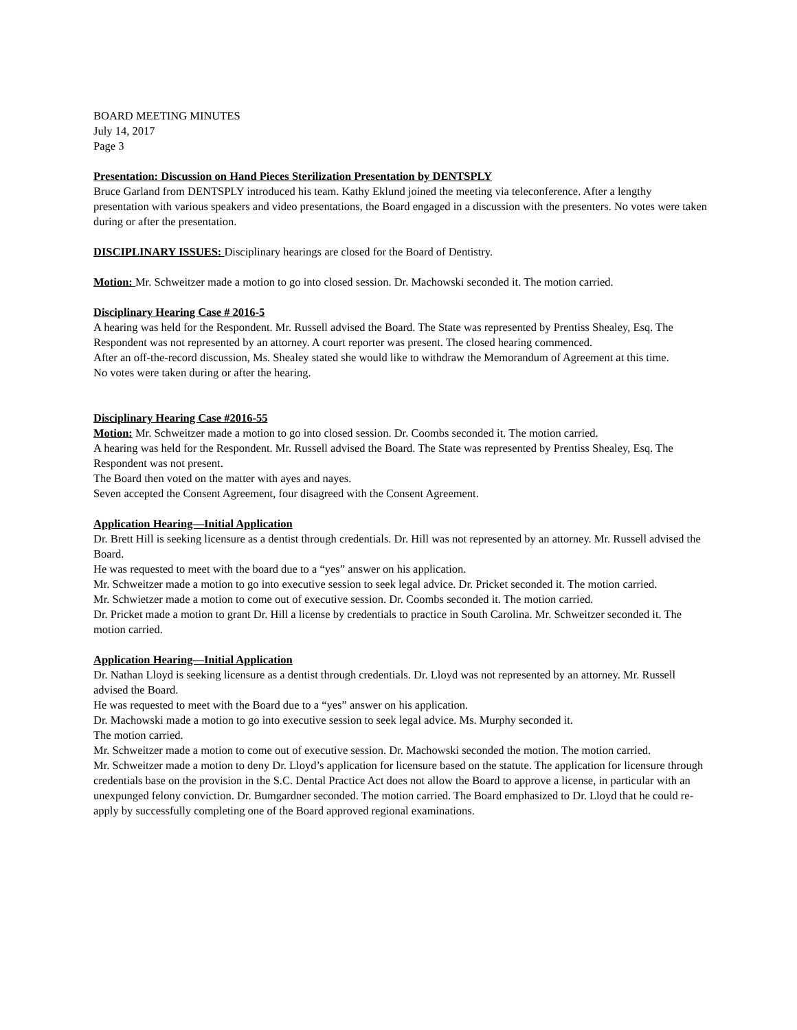BOARD MEETING MINUTES
July 14, 2017
Page 3
Presentation: Discussion on Hand Pieces Sterilization Presentation by DENTSPLY
Bruce Garland from DENTSPLY introduced his team. Kathy Eklund joined the meeting via teleconference. After a lengthy presentation with various speakers and video presentations, the Board engaged in a discussion with the presenters. No votes were taken during or after the presentation.
DISCIPLINARY ISSUES: Disciplinary hearings are closed for the Board of Dentistry.
Motion: Mr. Schweitzer made a motion to go into closed session. Dr. Machowski seconded it. The motion carried.
Disciplinary Hearing Case # 2016-5
A hearing was held for the Respondent. Mr. Russell advised the Board. The State was represented by Prentiss Shealey, Esq. The Respondent was not represented by an attorney. A court reporter was present. The closed hearing commenced.
After an off-the-record discussion, Ms. Shealey stated she would like to withdraw the Memorandum of Agreement at this time.
No votes were taken during or after the hearing.
Disciplinary Hearing Case #2016-55
Motion: Mr. Schweitzer made a motion to go into closed session. Dr. Coombs seconded it. The motion carried.
A hearing was held for the Respondent. Mr. Russell advised the Board. The State was represented by Prentiss Shealey, Esq. The Respondent was not present.
The Board then voted on the matter with ayes and nayes.
Seven accepted the Consent Agreement, four disagreed with the Consent Agreement.
Application Hearing—Initial Application
Dr. Brett Hill is seeking licensure as a dentist through credentials. Dr. Hill was not represented by an attorney. Mr. Russell advised the Board.
He was requested to meet with the board due to a “yes” answer on his application.
Mr. Schweitzer made a motion to go into executive session to seek legal advice. Dr. Pricket seconded it. The motion carried.
Mr. Schwietzer made a motion to come out of executive session. Dr. Coombs seconded it. The motion carried.
Dr. Pricket made a motion to grant Dr. Hill a license by credentials to practice in South Carolina. Mr. Schweitzer seconded it. The motion carried.
Application Hearing—Initial Application
Dr. Nathan Lloyd is seeking licensure as a dentist through credentials. Dr. Lloyd was not represented by an attorney. Mr. Russell advised the Board.
He was requested to meet with the Board due to a “yes” answer on his application.
Dr. Machowski made a motion to go into executive session to seek legal advice. Ms. Murphy seconded it.
The motion carried.
Mr. Schweitzer made a motion to come out of executive session. Dr. Machowski seconded the motion. The motion carried.
Mr. Schweitzer made a motion to deny Dr. Lloyd’s application for licensure based on the statute. The application for licensure through credentials base on the provision in the S.C. Dental Practice Act does not allow the Board to approve a license, in particular with an unexpunged felony conviction. Dr. Bumgardner seconded. The motion carried. The Board emphasized to Dr. Lloyd that he could re-apply by successfully completing one of the Board approved regional examinations.